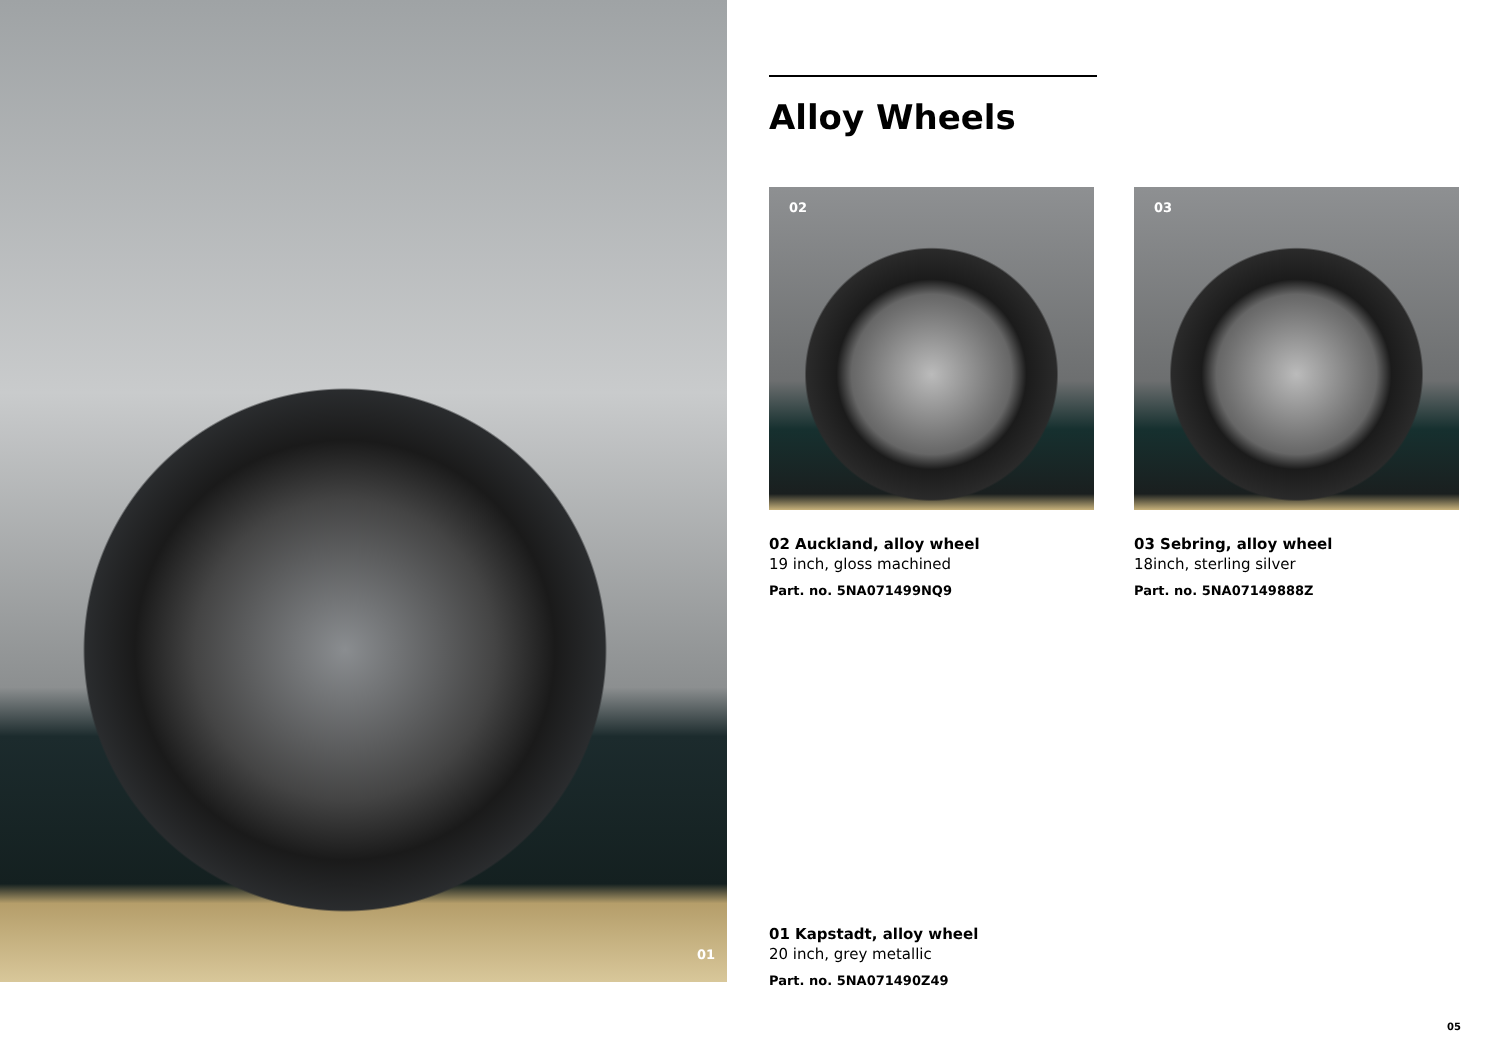01
Alloy Wheels
02
02 Auckland, alloy wheel
19 inch, gloss machined
Part. no. 5NA071499NQ9
03
03 Sebring, alloy wheel
18inch, sterling silver
Part. no. 5NA07149888Z
01 Kapstadt, alloy wheel
20 inch, grey metallic
Part. no. 5NA071490Z49
05